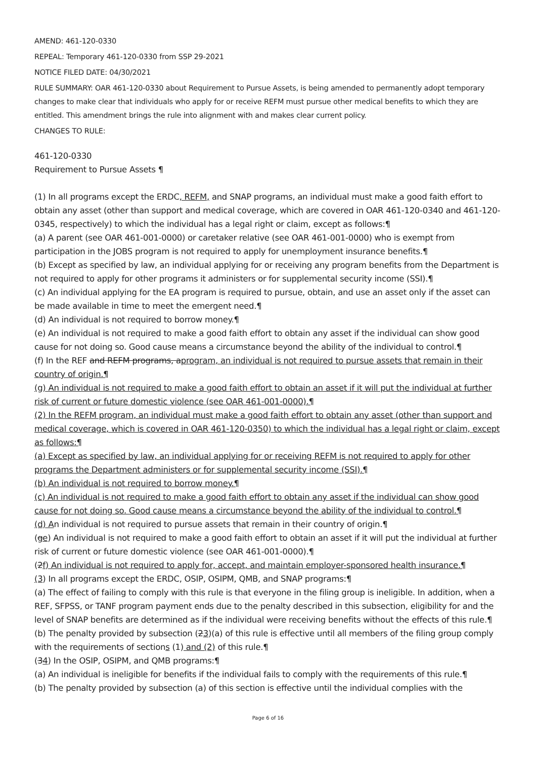AMEND: 461-120-0330
REPEAL: Temporary 461-120-0330 from SSP 29-2021
NOTICE FILED DATE: 04/30/2021
RULE SUMMARY: OAR 461-120-0330 about Requirement to Pursue Assets, is being amended to permanently adopt temporary changes to make clear that individuals who apply for or receive REFM must pursue other medical benefits to which they are entitled. This amendment brings the rule into alignment with and makes clear current policy.
CHANGES TO RULE:
461-120-0330
Requirement to Pursue Assets ¶
(1) In all programs except the ERDC, REFM, and SNAP programs, an individual must make a good faith effort to obtain any asset (other than support and medical coverage, which are covered in OAR 461-120-0340 and 461-120-0345, respectively) to which the individual has a legal right or claim, except as follows:¶
(a) A parent (see OAR 461-001-0000) or caretaker relative (see OAR 461-001-0000) who is exempt from participation in the JOBS program is not required to apply for unemployment insurance benefits.¶
(b) Except as specified by law, an individual applying for or receiving any program benefits from the Department is not required to apply for other programs it administers or for supplemental security income (SSI).¶
(c) An individual applying for the EA program is required to pursue, obtain, and use an asset only if the asset can be made available in time to meet the emergent need.¶
(d) An individual is not required to borrow money.¶
(e) An individual is not required to make a good faith effort to obtain any asset if the individual can show good cause for not doing so. Good cause means a circumstance beyond the ability of the individual to control.¶
(f) In the REF and REFM programs, aprogram, an individual is not required to pursue assets that remain in their country of origin.¶
(g) An individual is not required to make a good faith effort to obtain an asset if it will put the individual at further risk of current or future domestic violence (see OAR 461-001-0000).¶
(2) In the REFM program, an individual must make a good faith effort to obtain any asset (other than support and medical coverage, which is covered in OAR 461-120-0350) to which the individual has a legal right or claim, except as follows:¶
(a) Except as specified by law, an individual applying for or receiving REFM is not required to apply for other programs the Department administers or for supplemental security income (SSI).¶
(b) An individual is not required to borrow money.¶
(c) An individual is not required to make a good faith effort to obtain any asset if the individual can show good cause for not doing so. Good cause means a circumstance beyond the ability of the individual to control.¶
(d) An individual is not required to pursue assets that remain in their country of origin.¶
(ge) An individual is not required to make a good faith effort to obtain an asset if it will put the individual at further risk of current or future domestic violence (see OAR 461-001-0000).¶
(2f) An individual is not required to apply for, accept, and maintain employer-sponsored health insurance.¶
(3) In all programs except the ERDC, OSIP, OSIPM, QMB, and SNAP programs:¶
(a) The effect of failing to comply with this rule is that everyone in the filing group is ineligible. In addition, when a REF, SFPSS, or TANF program payment ends due to the penalty described in this subsection, eligibility for and the level of SNAP benefits are determined as if the individual were receiving benefits without the effects of this rule.¶
(b) The penalty provided by subsection (23)(a) of this rule is effective until all members of the filing group comply with the requirements of sections (1) and (2) of this rule.¶
(34) In the OSIP, OSIPM, and QMB programs:¶
(a) An individual is ineligible for benefits if the individual fails to comply with the requirements of this rule.¶
(b) The penalty provided by subsection (a) of this section is effective until the individual complies with the
Page 6 of 16